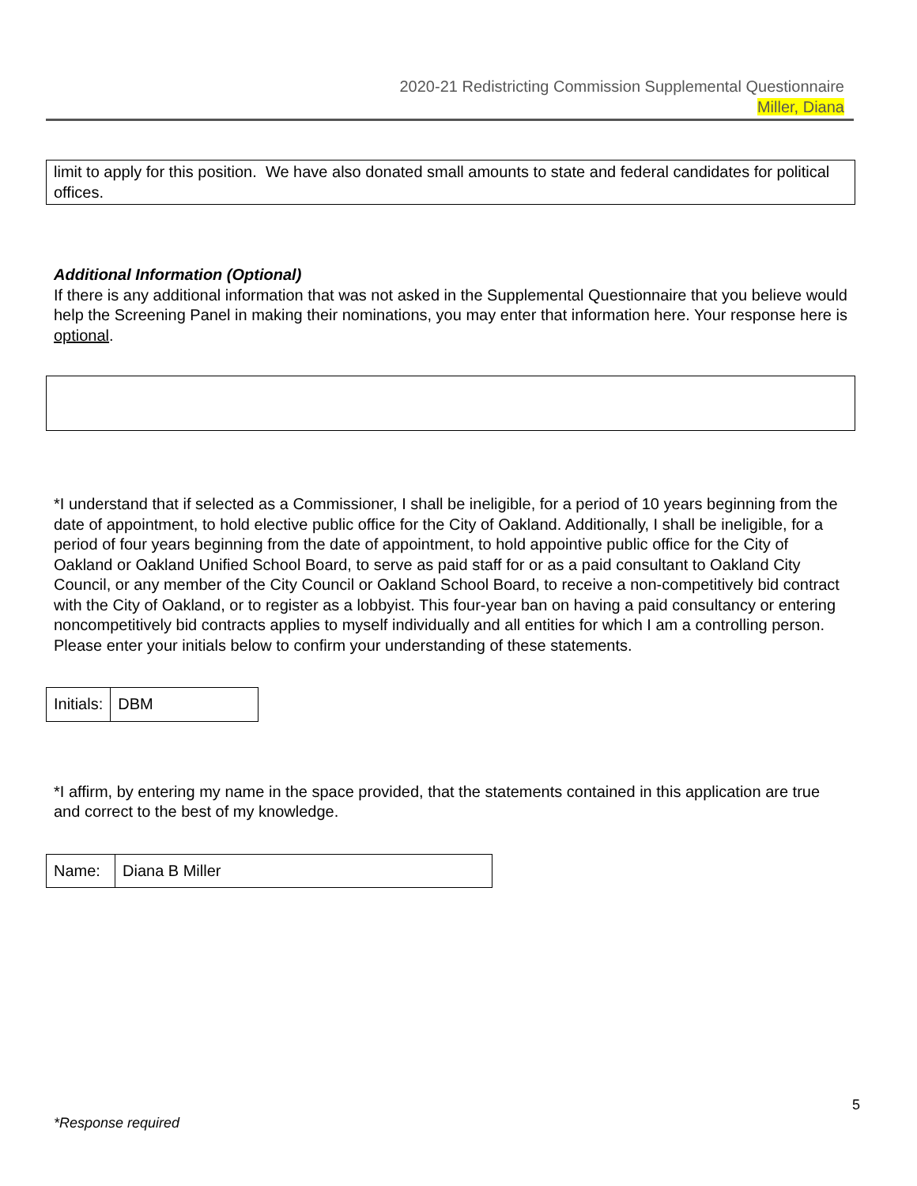2020-21 Redistricting Commission Supplemental Questionnaire
Miller, Diana
limit to apply for this position. We have also donated small amounts to state and federal candidates for political offices.
Additional Information (Optional)
If there is any additional information that was not asked in the Supplemental Questionnaire that you believe would help the Screening Panel in making their nominations, you may enter that information here. Your response here is optional.
*I understand that if selected as a Commissioner, I shall be ineligible, for a period of 10 years beginning from the date of appointment, to hold elective public office for the City of Oakland. Additionally, I shall be ineligible, for a period of four years beginning from the date of appointment, to hold appointive public office for the City of Oakland or Oakland Unified School Board, to serve as paid staff for or as a paid consultant to Oakland City Council, or any member of the City Council or Oakland School Board, to receive a non-competitively bid contract with the City of Oakland, or to register as a lobbyist. This four-year ban on having a paid consultancy or entering noncompetitively bid contracts applies to myself individually and all entities for which I am a controlling person. Please enter your initials below to confirm your understanding of these statements.
| Initials: | DBM |
*I affirm, by entering my name in the space provided, that the statements contained in this application are true and correct to the best of my knowledge.
| Name: | Diana B Miller |
5
*Response required